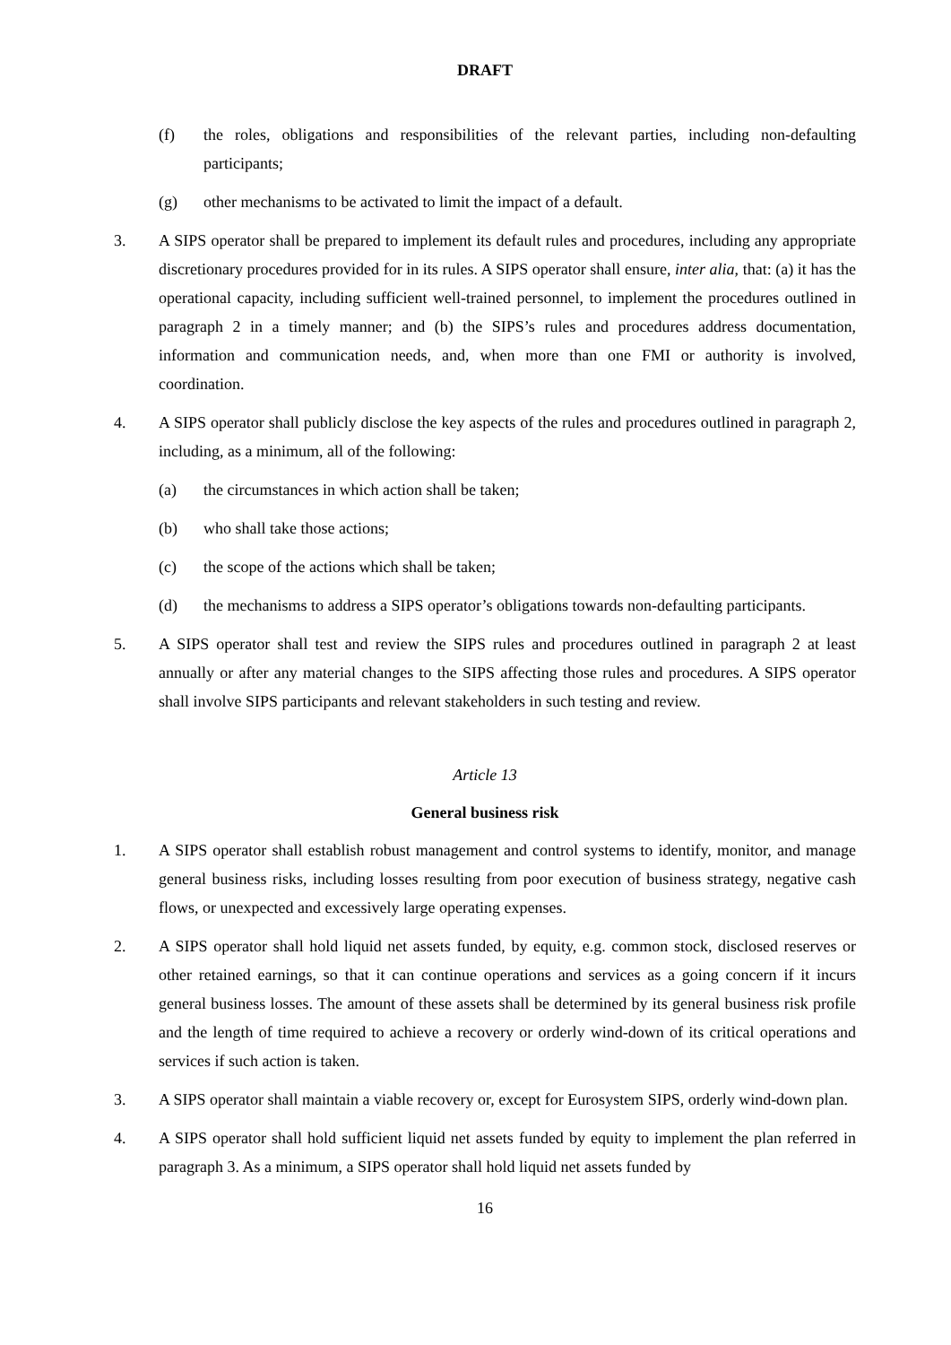DRAFT
(f) the roles, obligations and responsibilities of the relevant parties, including non-defaulting participants;
(g) other mechanisms to be activated to limit the impact of a default.
3. A SIPS operator shall be prepared to implement its default rules and procedures, including any appropriate discretionary procedures provided for in its rules. A SIPS operator shall ensure, inter alia, that: (a) it has the operational capacity, including sufficient well-trained personnel, to implement the procedures outlined in paragraph 2 in a timely manner; and (b) the SIPS’s rules and procedures address documentation, information and communication needs, and, when more than one FMI or authority is involved, coordination.
4. A SIPS operator shall publicly disclose the key aspects of the rules and procedures outlined in paragraph 2, including, as a minimum, all of the following:
(a) the circumstances in which action shall be taken;
(b) who shall take those actions;
(c) the scope of the actions which shall be taken;
(d) the mechanisms to address a SIPS operator’s obligations towards non-defaulting participants.
5. A SIPS operator shall test and review the SIPS rules and procedures outlined in paragraph 2 at least annually or after any material changes to the SIPS affecting those rules and procedures. A SIPS operator shall involve SIPS participants and relevant stakeholders in such testing and review.
Article 13
General business risk
1. A SIPS operator shall establish robust management and control systems to identify, monitor, and manage general business risks, including losses resulting from poor execution of business strategy, negative cash flows, or unexpected and excessively large operating expenses.
2. A SIPS operator shall hold liquid net assets funded, by equity, e.g. common stock, disclosed reserves or other retained earnings, so that it can continue operations and services as a going concern if it incurs general business losses. The amount of these assets shall be determined by its general business risk profile and the length of time required to achieve a recovery or orderly wind-down of its critical operations and services if such action is taken.
3. A SIPS operator shall maintain a viable recovery or, except for Eurosystem SIPS, orderly wind-down plan.
4. A SIPS operator shall hold sufficient liquid net assets funded by equity to implement the plan referred in paragraph 3. As a minimum, a SIPS operator shall hold liquid net assets funded by
16